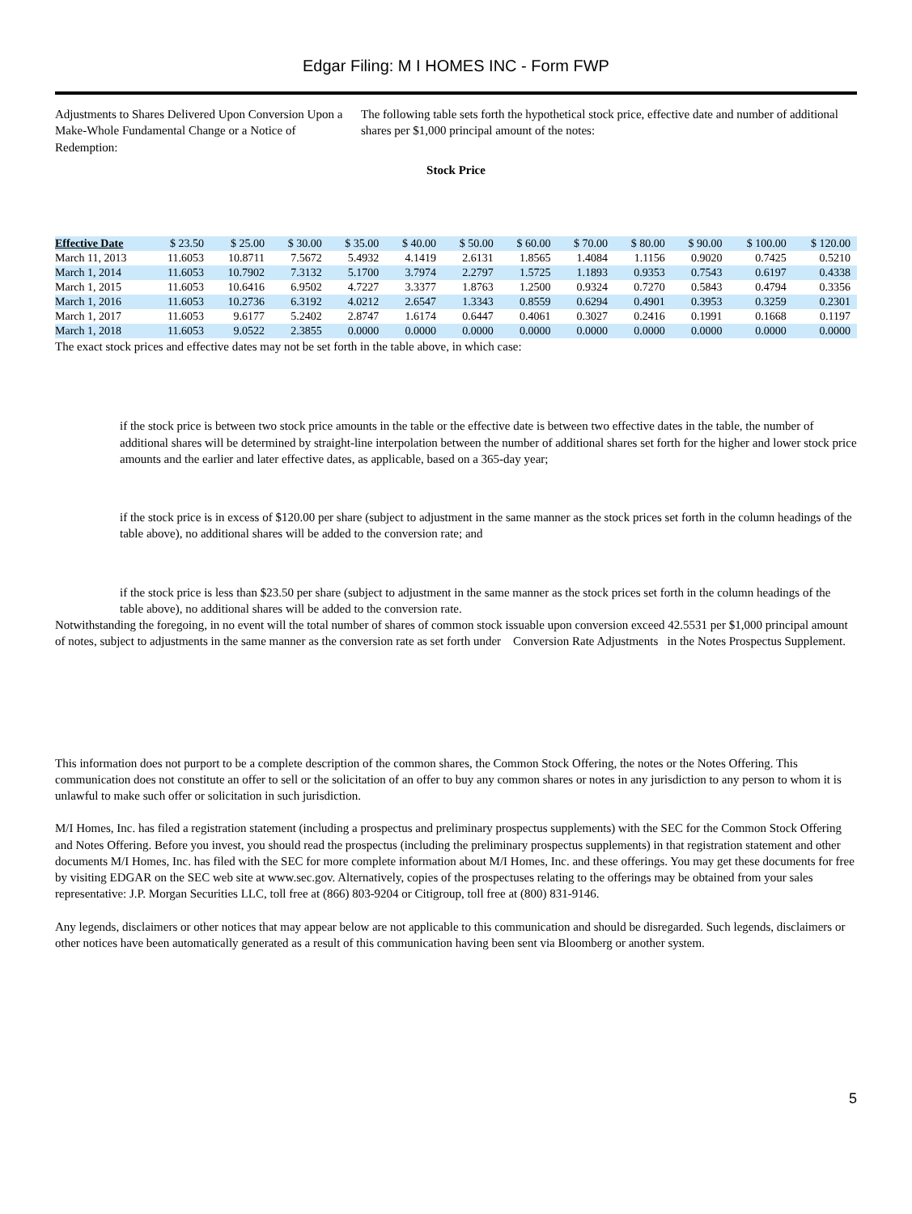Edgar Filing: M I HOMES INC - Form FWP
Adjustments to Shares Delivered Upon Conversion Upon a Make-Whole Fundamental Change or a Notice of Redemption:
The following table sets forth the hypothetical stock price, effective date and number of additional shares per $1,000 principal amount of the notes:
Stock Price
| Effective Date | $ 23.50 | $ 25.00 | $ 30.00 | $ 35.00 | $ 40.00 | $ 50.00 | $ 60.00 | $ 70.00 | $ 80.00 | $ 90.00 | $ 100.00 | $ 120.00 |
| --- | --- | --- | --- | --- | --- | --- | --- | --- | --- | --- | --- | --- |
| March 11, 2013 | 11.6053 | 10.8711 | 7.5672 | 5.4932 | 4.1419 | 2.6131 | 1.8565 | 1.4084 | 1.1156 | 0.9020 | 0.7425 | 0.5210 |
| March 1, 2014 | 11.6053 | 10.7902 | 7.3132 | 5.1700 | 3.7974 | 2.2797 | 1.5725 | 1.1893 | 0.9353 | 0.7543 | 0.6197 | 0.4338 |
| March 1, 2015 | 11.6053 | 10.6416 | 6.9502 | 4.7227 | 3.3377 | 1.8763 | 1.2500 | 0.9324 | 0.7270 | 0.5843 | 0.4794 | 0.3356 |
| March 1, 2016 | 11.6053 | 10.2736 | 6.3192 | 4.0212 | 2.6547 | 1.3343 | 0.8559 | 0.6294 | 0.4901 | 0.3953 | 0.3259 | 0.2301 |
| March 1, 2017 | 11.6053 | 9.6177 | 5.2402 | 2.8747 | 1.6174 | 0.6447 | 0.4061 | 0.3027 | 0.2416 | 0.1991 | 0.1668 | 0.1197 |
| March 1, 2018 | 11.6053 | 9.0522 | 2.3855 | 0.0000 | 0.0000 | 0.0000 | 0.0000 | 0.0000 | 0.0000 | 0.0000 | 0.0000 | 0.0000 |
The exact stock prices and effective dates may not be set forth in the table above, in which case:
if the stock price is between two stock price amounts in the table or the effective date is between two effective dates in the table, the number of additional shares will be determined by straight-line interpolation between the number of additional shares set forth for the higher and lower stock price amounts and the earlier and later effective dates, as applicable, based on a 365-day year;
if the stock price is in excess of $120.00 per share (subject to adjustment in the same manner as the stock prices set forth in the column headings of the table above), no additional shares will be added to the conversion rate; and
if the stock price is less than $23.50 per share (subject to adjustment in the same manner as the stock prices set forth in the column headings of the table above), no additional shares will be added to the conversion rate.
Notwithstanding the foregoing, in no event will the total number of shares of common stock issuable upon conversion exceed 42.5531 per $1,000 principal amount of notes, subject to adjustments in the same manner as the conversion rate as set forth under Conversion Rate Adjustments in the Notes Prospectus Supplement.
This information does not purport to be a complete description of the common shares, the Common Stock Offering, the notes or the Notes Offering. This communication does not constitute an offer to sell or the solicitation of an offer to buy any common shares or notes in any jurisdiction to any person to whom it is unlawful to make such offer or solicitation in such jurisdiction.
M/I Homes, Inc. has filed a registration statement (including a prospectus and preliminary prospectus supplements) with the SEC for the Common Stock Offering and Notes Offering. Before you invest, you should read the prospectus (including the preliminary prospectus supplements) in that registration statement and other documents M/I Homes, Inc. has filed with the SEC for more complete information about M/I Homes, Inc. and these offerings. You may get these documents for free by visiting EDGAR on the SEC web site at www.sec.gov. Alternatively, copies of the prospectuses relating to the offerings may be obtained from your sales representative: J.P. Morgan Securities LLC, toll free at (866) 803-9204 or Citigroup, toll free at (800) 831-9146.
Any legends, disclaimers or other notices that may appear below are not applicable to this communication and should be disregarded. Such legends, disclaimers or other notices have been automatically generated as a result of this communication having been sent via Bloomberg or another system.
5